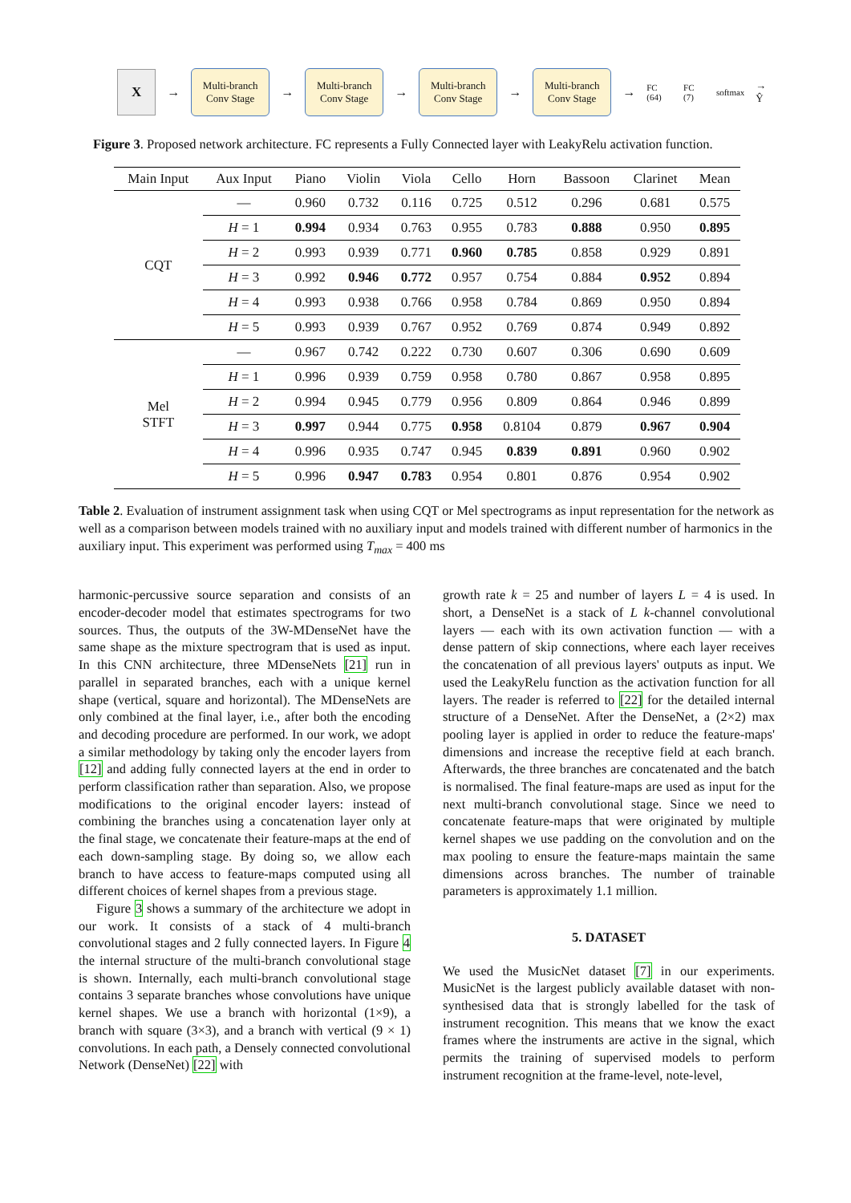X
→
Multi-branch
Conv Stage
→
Multi-branch
Conv Stage
→
Multi-branch
Conv Stage
→
Multi-branch
Conv Stage
→ FC (64) FC (7) softmax → Ŷ
Figure 3. Proposed network architecture. FC represents a Fully Connected layer with LeakyRelu activation function.
| Main Input | Aux Input | Piano | Violin | Viola | Cello | Horn | Bassoon | Clarinet | Mean |
| --- | --- | --- | --- | --- | --- | --- | --- | --- | --- |
| CQT | — | 0.960 | 0.732 | 0.116 | 0.725 | 0.512 | 0.296 | 0.681 | 0.575 |
| | H = 1 | 0.994 | 0.934 | 0.763 | 0.955 | 0.783 | 0.888 | 0.950 | 0.895 |
| | H = 2 | 0.993 | 0.939 | 0.771 | 0.960 | 0.785 | 0.858 | 0.929 | 0.891 |
| | H = 3 | 0.992 | 0.946 | 0.772 | 0.957 | 0.754 | 0.884 | 0.952 | 0.894 |
| | H = 4 | 0.993 | 0.938 | 0.766 | 0.958 | 0.784 | 0.869 | 0.950 | 0.894 |
| | H = 5 | 0.993 | 0.939 | 0.767 | 0.952 | 0.769 | 0.874 | 0.949 | 0.892 |
| Mel STFT | — | 0.967 | 0.742 | 0.222 | 0.730 | 0.607 | 0.306 | 0.690 | 0.609 |
| | H = 1 | 0.996 | 0.939 | 0.759 | 0.958 | 0.780 | 0.867 | 0.958 | 0.895 |
| | H = 2 | 0.994 | 0.945 | 0.779 | 0.956 | 0.809 | 0.864 | 0.946 | 0.899 |
| | H = 3 | 0.997 | 0.944 | 0.775 | 0.958 | 0.8104 | 0.879 | 0.967 | 0.904 |
| | H = 4 | 0.996 | 0.935 | 0.747 | 0.945 | 0.839 | 0.891 | 0.960 | 0.902 |
| | H = 5 | 0.996 | 0.947 | 0.783 | 0.954 | 0.801 | 0.876 | 0.954 | 0.902 |
Table 2. Evaluation of instrument assignment task when using CQT or Mel spectrograms as input representation for the network as well as a comparison between models trained with no auxiliary input and models trained with different number of harmonics in the auxiliary input. This experiment was performed using T<sub>max</sub> = 400 ms
harmonic-percussive source separation and consists of an encoder-decoder model that estimates spectrograms for two sources. Thus, the outputs of the 3W-MDenseNet have the same shape as the mixture spectrogram that is used as input. In this CNN architecture, three MDenseNets [21] run in parallel in separated branches, each with a unique kernel shape (vertical, square and horizontal). The MDenseNets are only combined at the final layer, i.e., after both the encoding and decoding procedure are performed. In our work, we adopt a similar methodology by taking only the encoder layers from [12] and adding fully connected layers at the end in order to perform classification rather than separation. Also, we propose modifications to the original encoder layers: instead of combining the branches using a concatenation layer only at the final stage, we concatenate their feature-maps at the end of each down-sampling stage. By doing so, we allow each branch to have access to feature-maps computed using all different choices of kernel shapes from a previous stage.
Figure 3 shows a summary of the architecture we adopt in our work. It consists of a stack of 4 multi-branch convolutional stages and 2 fully connected layers. In Figure 4 the internal structure of the multi-branch convolutional stage is shown. Internally, each multi-branch convolutional stage contains 3 separate branches whose convolutions have unique kernel shapes. We use a branch with horizontal (1×9), a branch with square (3×3), and a branch with vertical (9 × 1) convolutions. In each path, a Densely connected convolutional Network (DenseNet) [22] with
growth rate k = 25 and number of layers L = 4 is used. In short, a DenseNet is a stack of L k-channel convolutional layers — each with its own activation function — with a dense pattern of skip connections, where each layer receives the concatenation of all previous layers' outputs as input. We used the LeakyRelu function as the activation function for all layers. The reader is referred to [22] for the detailed internal structure of a DenseNet. After the DenseNet, a (2×2) max pooling layer is applied in order to reduce the feature-maps' dimensions and increase the receptive field at each branch. Afterwards, the three branches are concatenated and the batch is normalised. The final feature-maps are used as input for the next multi-branch convolutional stage. Since we need to concatenate feature-maps that were originated by multiple kernel shapes we use padding on the convolution and on the max pooling to ensure the feature-maps maintain the same dimensions across branches. The number of trainable parameters is approximately 1.1 million.
5. DATASET
We used the MusicNet dataset [7] in our experiments. MusicNet is the largest publicly available dataset with non-synthesised data that is strongly labelled for the task of instrument recognition. This means that we know the exact frames where the instruments are active in the signal, which permits the training of supervised models to perform instrument recognition at the frame-level, note-level,